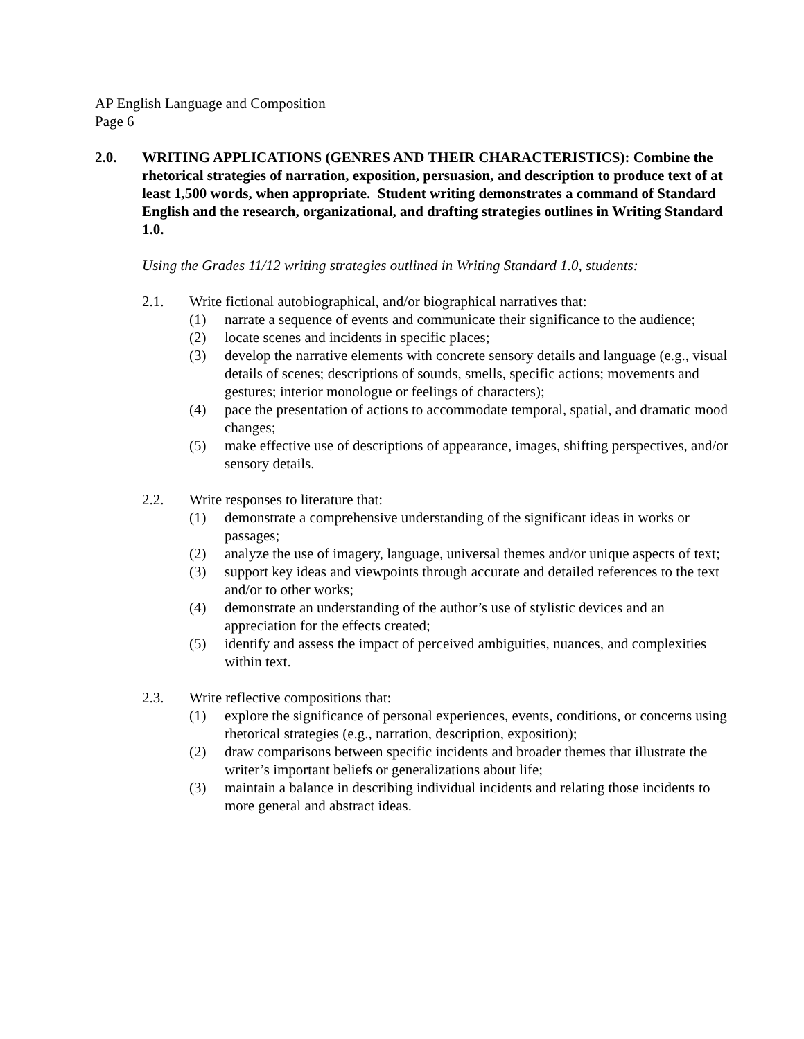AP English Language and Composition
Page 6
2.0. WRITING APPLICATIONS (GENRES AND THEIR CHARACTERISTICS): Combine the rhetorical strategies of narration, exposition, persuasion, and description to produce text of at least 1,500 words, when appropriate. Student writing demonstrates a command of Standard English and the research, organizational, and drafting strategies outlines in Writing Standard 1.0.
Using the Grades 11/12 writing strategies outlined in Writing Standard 1.0, students:
2.1. Write fictional autobiographical, and/or biographical narratives that:
(1) narrate a sequence of events and communicate their significance to the audience;
(2) locate scenes and incidents in specific places;
(3) develop the narrative elements with concrete sensory details and language (e.g., visual details of scenes; descriptions of sounds, smells, specific actions; movements and gestures; interior monologue or feelings of characters);
(4) pace the presentation of actions to accommodate temporal, spatial, and dramatic mood changes;
(5) make effective use of descriptions of appearance, images, shifting perspectives, and/or sensory details.
2.2. Write responses to literature that:
(1) demonstrate a comprehensive understanding of the significant ideas in works or passages;
(2) analyze the use of imagery, language, universal themes and/or unique aspects of text;
(3) support key ideas and viewpoints through accurate and detailed references to the text and/or to other works;
(4) demonstrate an understanding of the author’s use of stylistic devices and an appreciation for the effects created;
(5) identify and assess the impact of perceived ambiguities, nuances, and complexities within text.
2.3. Write reflective compositions that:
(1) explore the significance of personal experiences, events, conditions, or concerns using rhetorical strategies (e.g., narration, description, exposition);
(2) draw comparisons between specific incidents and broader themes that illustrate the writer’s important beliefs or generalizations about life;
(3) maintain a balance in describing individual incidents and relating those incidents to more general and abstract ideas.